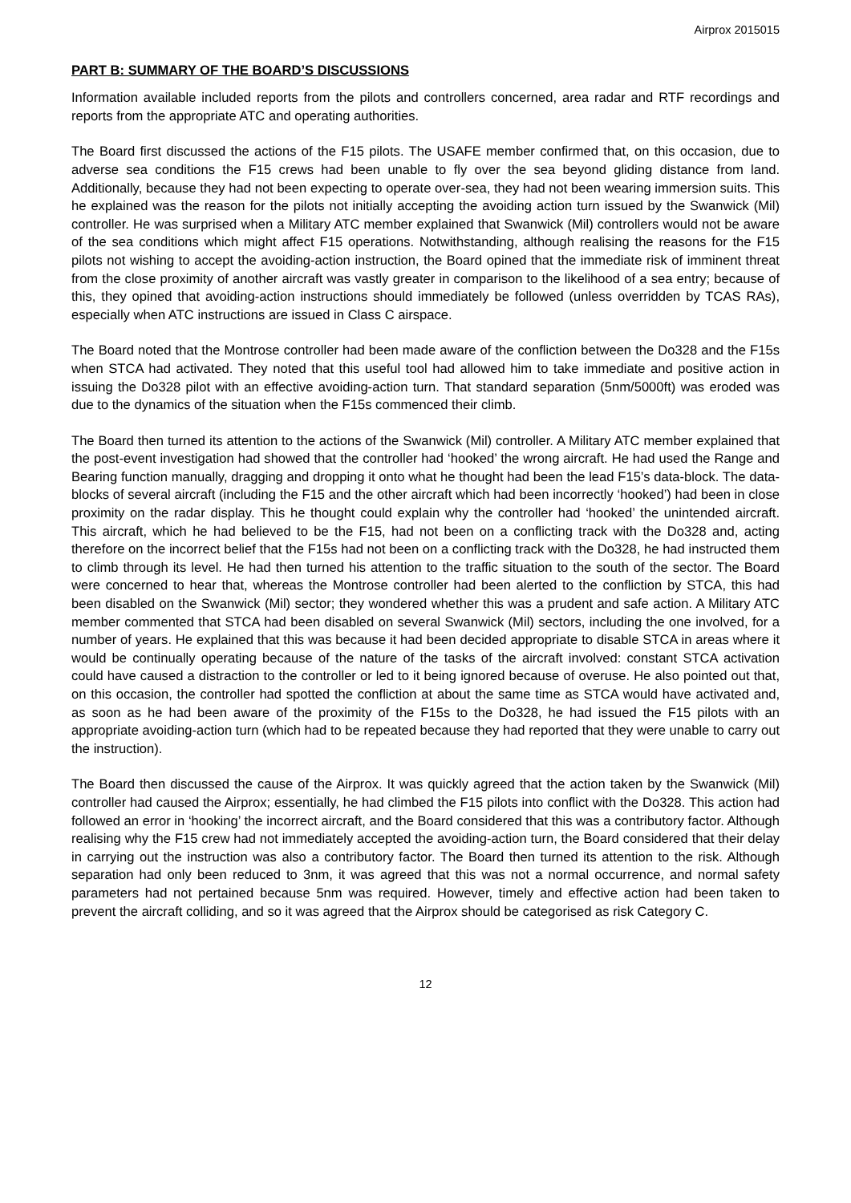Airprox 2015015
PART B: SUMMARY OF THE BOARD’S DISCUSSIONS
Information available included reports from the pilots and controllers concerned, area radar and RTF recordings and reports from the appropriate ATC and operating authorities.
The Board first discussed the actions of the F15 pilots. The USAFE member confirmed that, on this occasion, due to adverse sea conditions the F15 crews had been unable to fly over the sea beyond gliding distance from land. Additionally, because they had not been expecting to operate over-sea, they had not been wearing immersion suits. This he explained was the reason for the pilots not initially accepting the avoiding action turn issued by the Swanwick (Mil) controller. He was surprised when a Military ATC member explained that Swanwick (Mil) controllers would not be aware of the sea conditions which might affect F15 operations. Notwithstanding, although realising the reasons for the F15 pilots not wishing to accept the avoiding-action instruction, the Board opined that the immediate risk of imminent threat from the close proximity of another aircraft was vastly greater in comparison to the likelihood of a sea entry; because of this, they opined that avoiding-action instructions should immediately be followed (unless overridden by TCAS RAs), especially when ATC instructions are issued in Class C airspace.
The Board noted that the Montrose controller had been made aware of the confliction between the Do328 and the F15s when STCA had activated. They noted that this useful tool had allowed him to take immediate and positive action in issuing the Do328 pilot with an effective avoiding-action turn. That standard separation (5nm/5000ft) was eroded was due to the dynamics of the situation when the F15s commenced their climb.
The Board then turned its attention to the actions of the Swanwick (Mil) controller. A Military ATC member explained that the post-event investigation had showed that the controller had ‘hooked’ the wrong aircraft. He had used the Range and Bearing function manually, dragging and dropping it onto what he thought had been the lead F15’s data-block. The data-blocks of several aircraft (including the F15 and the other aircraft which had been incorrectly ‘hooked’) had been in close proximity on the radar display. This he thought could explain why the controller had ‘hooked’ the unintended aircraft. This aircraft, which he had believed to be the F15, had not been on a conflicting track with the Do328 and, acting therefore on the incorrect belief that the F15s had not been on a conflicting track with the Do328, he had instructed them to climb through its level. He had then turned his attention to the traffic situation to the south of the sector. The Board were concerned to hear that, whereas the Montrose controller had been alerted to the confliction by STCA, this had been disabled on the Swanwick (Mil) sector; they wondered whether this was a prudent and safe action. A Military ATC member commented that STCA had been disabled on several Swanwick (Mil) sectors, including the one involved, for a number of years. He explained that this was because it had been decided appropriate to disable STCA in areas where it would be continually operating because of the nature of the tasks of the aircraft involved: constant STCA activation could have caused a distraction to the controller or led to it being ignored because of overuse. He also pointed out that, on this occasion, the controller had spotted the confliction at about the same time as STCA would have activated and, as soon as he had been aware of the proximity of the F15s to the Do328, he had issued the F15 pilots with an appropriate avoiding-action turn (which had to be repeated because they had reported that they were unable to carry out the instruction).
The Board then discussed the cause of the Airprox. It was quickly agreed that the action taken by the Swanwick (Mil) controller had caused the Airprox; essentially, he had climbed the F15 pilots into conflict with the Do328. This action had followed an error in ‘hooking’ the incorrect aircraft, and the Board considered that this was a contributory factor. Although realising why the F15 crew had not immediately accepted the avoiding-action turn, the Board considered that their delay in carrying out the instruction was also a contributory factor. The Board then turned its attention to the risk. Although separation had only been reduced to 3nm, it was agreed that this was not a normal occurrence, and normal safety parameters had not pertained because 5nm was required. However, timely and effective action had been taken to prevent the aircraft colliding, and so it was agreed that the Airprox should be categorised as risk Category C.
12